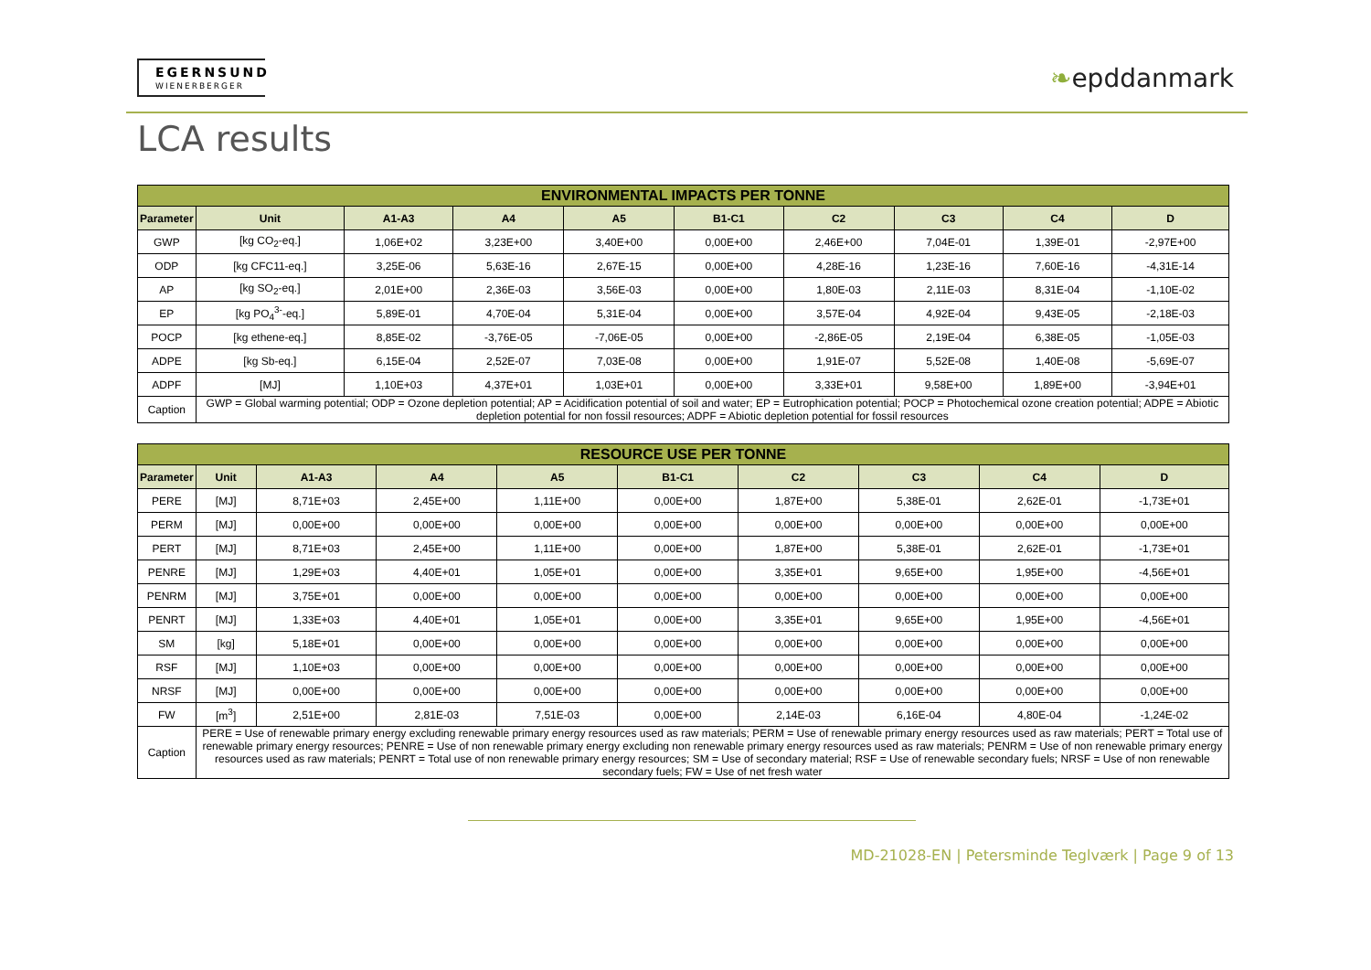EGERNSUND
WIENERBERGER
❧epddanmark
LCA results
| ENVIRONMENTAL IMPACTS PER TONNE | | | | | | | | | |
| --- | --- | --- | --- | --- | --- | --- | --- | --- | --- |
| Parameter | Unit | A1-A3 | A4 | A5 | B1-C1 | C2 | C3 | C4 | D |
| GWP | [kg CO<sub>2</sub>-eq.] | 1,06E+02 | 3,23E+00 | 3,40E+00 | 0,00E+00 | 2,46E+00 | 7,04E-01 | 1,39E-01 | -2,97E+00 |
| ODP | [kg CFC11-eq.] | 3,25E-06 | 5,63E-16 | 2,67E-15 | 0,00E+00 | 4,28E-16 | 1,23E-16 | 7,60E-16 | -4,31E-14 |
| AP | [kg SO<sub>2</sub>-eq.] | 2,01E+00 | 2,36E-03 | 3,56E-03 | 0,00E+00 | 1,80E-03 | 2,11E-03 | 8,31E-04 | -1,10E-02 |
| EP | [kg PO<sub>4</sub><sup>3-</sup>-eq.] | 5,89E-01 | 4,70E-04 | 5,31E-04 | 0,00E+00 | 3,57E-04 | 4,92E-04 | 9,43E-05 | -2,18E-03 |
| POCP | [kg ethene-eq.] | 8,85E-02 | -3,76E-05 | -7,06E-05 | 0,00E+00 | -2,86E-05 | 2,19E-04 | 6,38E-05 | -1,05E-03 |
| ADPE | [kg Sb-eq.] | 6,15E-04 | 2,52E-07 | 7,03E-08 | 0,00E+00 | 1,91E-07 | 5,52E-08 | 1,40E-08 | -5,69E-07 |
| ADPF | [MJ] | 1,10E+03 | 4,37E+01 | 1,03E+01 | 0,00E+00 | 3,33E+01 | 9,58E+00 | 1,89E+00 | -3,94E+01 |
| Caption | GWP = Global warming potential; ODP = Ozone depletion potential; AP = Acidification potential of soil and water; EP = Eutrophication potential; POCP = Photochemical ozone creation potential; ADPE = Abiotic depletion potential for non fossil resources; ADPF = Abiotic depletion potential for fossil resources | | | | | | | | |
| RESOURCE USE PER TONNE | | | | | | | | | |
| --- | --- | --- | --- | --- | --- | --- | --- | --- | --- |
| Parameter | Unit | A1-A3 | A4 | A5 | B1-C1 | C2 | C3 | C4 | D |
| PERE | [MJ] | 8,71E+03 | 2,45E+00 | 1,11E+00 | 0,00E+00 | 1,87E+00 | 5,38E-01 | 2,62E-01 | -1,73E+01 |
| PERM | [MJ] | 0,00E+00 | 0,00E+00 | 0,00E+00 | 0,00E+00 | 0,00E+00 | 0,00E+00 | 0,00E+00 | 0,00E+00 |
| PERT | [MJ] | 8,71E+03 | 2,45E+00 | 1,11E+00 | 0,00E+00 | 1,87E+00 | 5,38E-01 | 2,62E-01 | -1,73E+01 |
| PENRE | [MJ] | 1,29E+03 | 4,40E+01 | 1,05E+01 | 0,00E+00 | 3,35E+01 | 9,65E+00 | 1,95E+00 | -4,56E+01 |
| PENRM | [MJ] | 3,75E+01 | 0,00E+00 | 0,00E+00 | 0,00E+00 | 0,00E+00 | 0,00E+00 | 0,00E+00 | 0,00E+00 |
| PENRT | [MJ] | 1,33E+03 | 4,40E+01 | 1,05E+01 | 0,00E+00 | 3,35E+01 | 9,65E+00 | 1,95E+00 | -4,56E+01 |
| SM | [kg] | 5,18E+01 | 0,00E+00 | 0,00E+00 | 0,00E+00 | 0,00E+00 | 0,00E+00 | 0,00E+00 | 0,00E+00 |
| RSF | [MJ] | 1,10E+03 | 0,00E+00 | 0,00E+00 | 0,00E+00 | 0,00E+00 | 0,00E+00 | 0,00E+00 | 0,00E+00 |
| NRSF | [MJ] | 0,00E+00 | 0,00E+00 | 0,00E+00 | 0,00E+00 | 0,00E+00 | 0,00E+00 | 0,00E+00 | 0,00E+00 |
| FW | [m<sup>3</sup>] | 2,51E+00 | 2,81E-03 | 7,51E-03 | 0,00E+00 | 2,14E-03 | 6,16E-04 | 4,80E-04 | -1,24E-02 |
| Caption | PERE = Use of renewable primary energy excluding renewable primary energy resources used as raw materials; PERM = Use of renewable primary energy resources used as raw materials; PERT = Total use of renewable primary energy resources; PENRE = Use of non renewable primary energy excluding non renewable primary energy resources used as raw materials; PENRM = Use of non renewable primary energy resources used as raw materials; PENRT = Total use of non renewable primary energy resources; SM = Use of secondary material; RSF = Use of renewable secondary fuels; NRSF = Use of non renewable secondary fuels; FW = Use of net fresh water | | | | | | | | |
MD-21028-EN | Petersminde Teglværk | Page 9 of 13